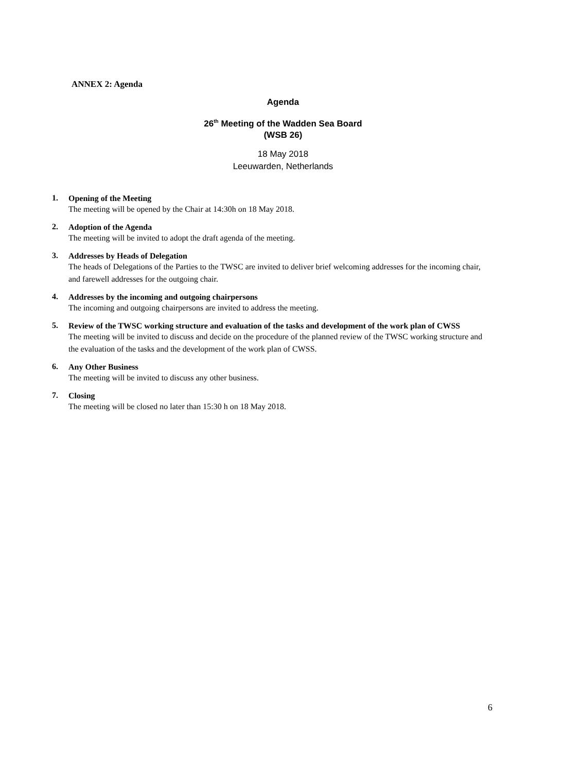ANNEX 2: Agenda
Agenda
26<sup>th</sup> Meeting of the Wadden Sea Board
(WSB 26)
18 May 2018
Leeuwarden, Netherlands
1.
Opening of the Meeting
The meeting will be opened by the Chair at 14:30h on 18 May 2018.
2.
Adoption of the Agenda
The meeting will be invited to adopt the draft agenda of the meeting.
3.
Addresses by Heads of Delegation
The heads of Delegations of the Parties to the TWSC are invited to deliver brief welcoming addresses for the incoming chair, and farewell addresses for the outgoing chair.
4.
Addresses by the incoming and outgoing chairpersons
The incoming and outgoing chairpersons are invited to address the meeting.
5.
Review of the TWSC working structure and evaluation of the tasks and development of the work plan of CWSS
The meeting will be invited to discuss and decide on the procedure of the planned review of the TWSC working structure and the evaluation of the tasks and the development of the work plan of CWSS.
6.
Any Other Business
The meeting will be invited to discuss any other business.
7.
Closing
The meeting will be closed no later than 15:30 h on 18 May 2018.
6